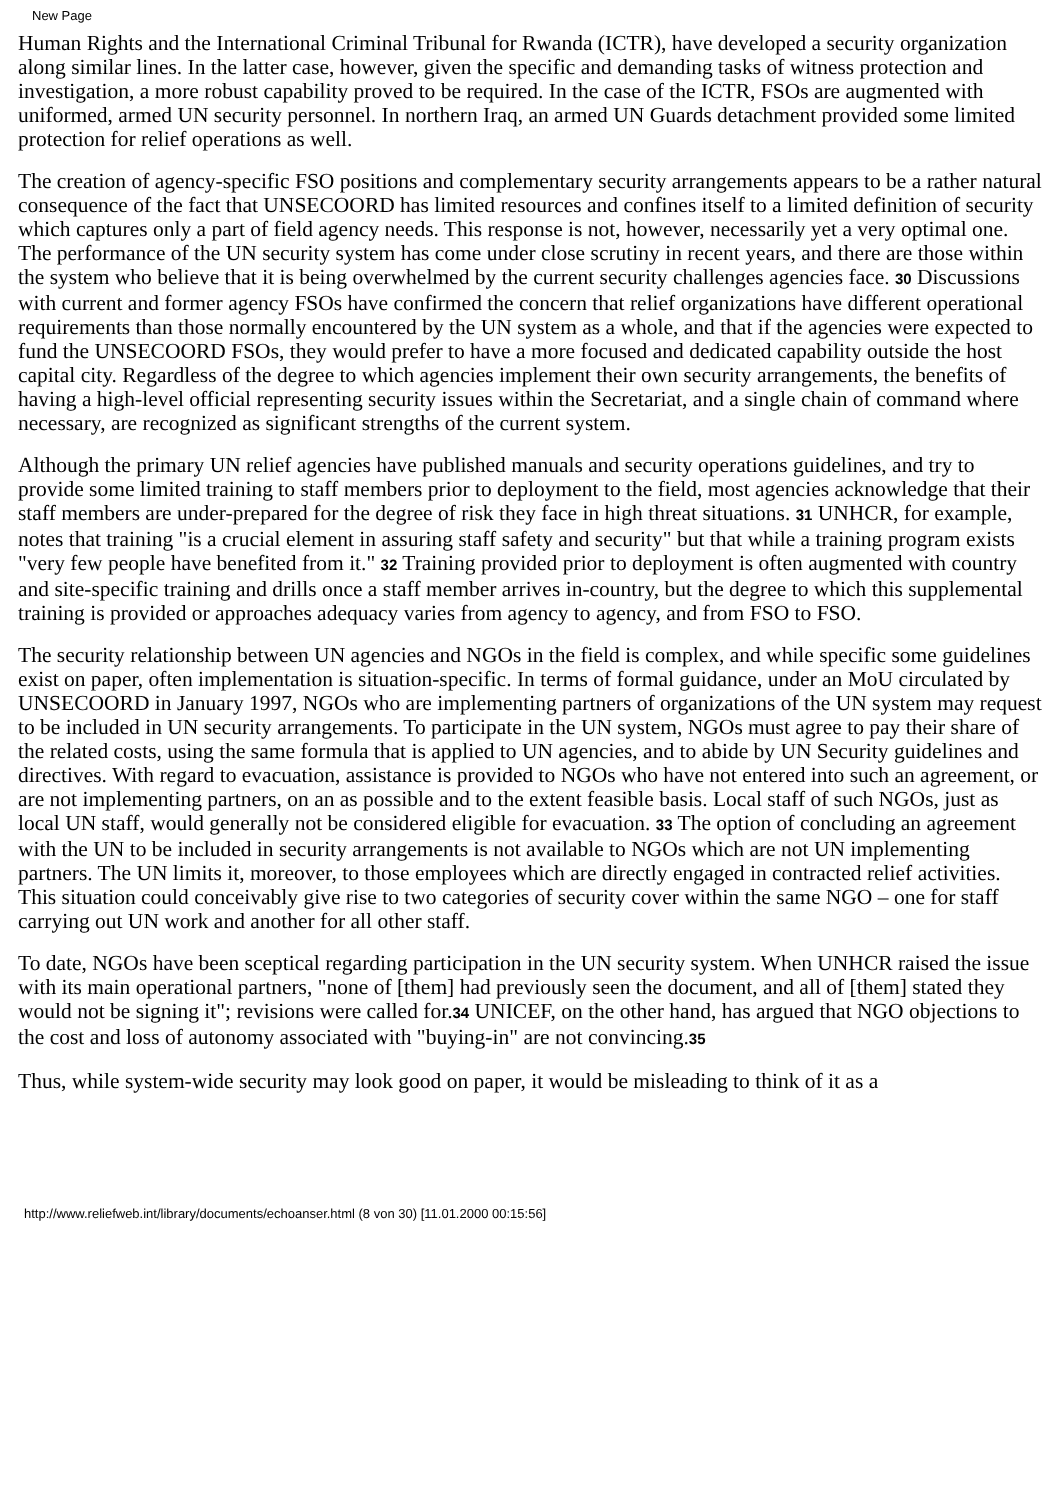New Page
Human Rights and the International Criminal Tribunal for Rwanda (ICTR), have developed a security organization along similar lines. In the latter case, however, given the specific and demanding tasks of witness protection and investigation, a more robust capability proved to be required. In the case of the ICTR, FSOs are augmented with uniformed, armed UN security personnel. In northern Iraq, an armed UN Guards detachment provided some limited protection for relief operations as well.
The creation of agency-specific FSO positions and complementary security arrangements appears to be a rather natural consequence of the fact that UNSECOORD has limited resources and confines itself to a limited definition of security which captures only a part of field agency needs. This response is not, however, necessarily yet a very optimal one. The performance of the UN security system has come under close scrutiny in recent years, and there are those within the system who believe that it is being overwhelmed by the current security challenges agencies face. 30 Discussions with current and former agency FSOs have confirmed the concern that relief organizations have different operational requirements than those normally encountered by the UN system as a whole, and that if the agencies were expected to fund the UNSECOORD FSOs, they would prefer to have a more focused and dedicated capability outside the host capital city. Regardless of the degree to which agencies implement their own security arrangements, the benefits of having a high-level official representing security issues within the Secretariat, and a single chain of command where necessary, are recognized as significant strengths of the current system.
Although the primary UN relief agencies have published manuals and security operations guidelines, and try to provide some limited training to staff members prior to deployment to the field, most agencies acknowledge that their staff members are under-prepared for the degree of risk they face in high threat situations. 31 UNHCR, for example, notes that training "is a crucial element in assuring staff safety and security" but that while a training program exists "very few people have benefited from it." 32 Training provided prior to deployment is often augmented with country and site-specific training and drills once a staff member arrives in-country, but the degree to which this supplemental training is provided or approaches adequacy varies from agency to agency, and from FSO to FSO.
The security relationship between UN agencies and NGOs in the field is complex, and while specific some guidelines exist on paper, often implementation is situation-specific. In terms of formal guidance, under an MoU circulated by UNSECOORD in January 1997, NGOs who are implementing partners of organizations of the UN system may request to be included in UN security arrangements. To participate in the UN system, NGOs must agree to pay their share of the related costs, using the same formula that is applied to UN agencies, and to abide by UN Security guidelines and directives. With regard to evacuation, assistance is provided to NGOs who have not entered into such an agreement, or are not implementing partners, on an as possible and to the extent feasible basis. Local staff of such NGOs, just as local UN staff, would generally not be considered eligible for evacuation. 33 The option of concluding an agreement with the UN to be included in security arrangements is not available to NGOs which are not UN implementing partners. The UN limits it, moreover, to those employees which are directly engaged in contracted relief activities. This situation could conceivably give rise to two categories of security cover within the same NGO – one for staff carrying out UN work and another for all other staff.
To date, NGOs have been sceptical regarding participation in the UN security system. When UNHCR raised the issue with its main operational partners, "none of [them] had previously seen the document, and all of [them] stated they would not be signing it"; revisions were called for.34 UNICEF, on the other hand, has argued that NGO objections to the cost and loss of autonomy associated with "buying-in" are not convincing.35
Thus, while system-wide security may look good on paper, it would be misleading to think of it as a
http://www.reliefweb.int/library/documents/echoanser.html (8 von 30) [11.01.2000 00:15:56]